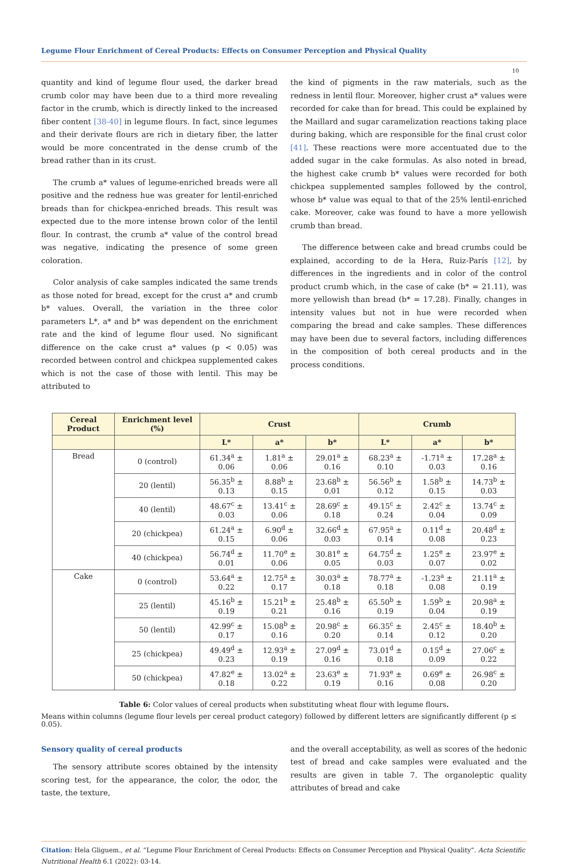Legume Flour Enrichment of Cereal Products: Effects on Consumer Perception and Physical Quality
10
quantity and kind of legume flour used, the darker bread crumb color may have been due to a third more revealing factor in the crumb, which is directly linked to the increased fiber content [38-40] in legume flours. In fact, since legumes and their derivate flours are rich in dietary fiber, the latter would be more concentrated in the dense crumb of the bread rather than in its crust.
The crumb a* values of legume-enriched breads were all positive and the redness hue was greater for lentil-enriched breads than for chickpea-enriched breads. This result was expected due to the more intense brown color of the lentil flour. In contrast, the crumb a* value of the control bread was negative, indicating the presence of some green coloration.
Color analysis of cake samples indicated the same trends as those noted for bread, except for the crust a* and crumb b* values. Overall, the variation in the three color parameters L*, a* and b* was dependent on the enrichment rate and the kind of legume flour used. No significant difference on the cake crust a* values (p < 0.05) was recorded between control and chickpea supplemented cakes which is not the case of those with lentil. This may be attributed to
the kind of pigments in the raw materials, such as the redness in lentil flour. Moreover, higher crust a* values were recorded for cake than for bread. This could be explained by the Maillard and sugar caramelization reactions taking place during baking, which are responsible for the final crust color [41]. These reactions were more accentuated due to the added sugar in the cake formulas. As also noted in bread, the highest cake crumb b* values were recorded for both chickpea supplemented samples followed by the control, whose b* value was equal to that of the 25% lentil-enriched cake. Moreover, cake was found to have a more yellowish crumb than bread.
The difference between cake and bread crumbs could be explained, according to de la Hera, Ruiz-París [12], by differences in the ingredients and in color of the control product crumb which, in the case of cake (b* = 21.11), was more yellowish than bread (b* = 17.28). Finally, changes in intensity values but not in hue were recorded when comparing the bread and cake samples. These differences may have been due to several factors, including differences in the composition of both cereal products and in the process conditions.
| Cereal Product | Enrichment level (%) | Crust | | | Crumb | | |
| --- | --- | --- | --- | --- | --- | --- | --- |
| | | L* | a* | b* | L* | a* | b* |
| Bread | 0 (control) | 61.34<sup>a</sup> ± 0.06 | 1.81<sup>a</sup> ± 0.06 | 29.01<sup>a</sup> ± 0.16 | 68.23<sup>a</sup> ± 0.10 | -1.71<sup>a</sup> ± 0.03 | 17.28<sup>a</sup> ± 0.16 |
| | 20 (lentil) | 56.35<sup>b</sup> ± 0.13 | 8.88<sup>b</sup> ± 0.15 | 23.68<sup>b</sup> ± 0.01 | 56.56<sup>b</sup> ± 0.12 | 1.58<sup>b</sup> ± 0.15 | 14.73<sup>b</sup> ± 0.03 |
| | 40 (lentil) | 48.67<sup>c</sup> ± 0.03 | 13.41<sup>c</sup> ± 0.06 | 28.69<sup>c</sup> ± 0.18 | 49.15<sup>c</sup> ± 0.24 | 2.42<sup>c</sup> ± 0.04 | 13.74<sup>c</sup> ± 0.09 |
| | 20 (chickpea) | 61.24<sup>a</sup> ± 0.15 | 6.90<sup>d</sup> ± 0.06 | 32.66<sup>d</sup> ± 0.03 | 67.95<sup>a</sup> ± 0.14 | 0.11<sup>d</sup> ± 0.08 | 20.48<sup>d</sup> ± 0.23 |
| | 40 (chickpea) | 56.74<sup>d</sup> ± 0.01 | 11.70<sup>e</sup> ± 0.06 | 30.81<sup>e</sup> ± 0.05 | 64.75<sup>d</sup> ± 0.03 | 1.25<sup>e</sup> ± 0.07 | 23.97<sup>e</sup> ± 0.02 |
| Cake | 0 (control) | 53.64<sup>a</sup> ± 0.22 | 12.75<sup>a</sup> ± 0.17 | 30.03<sup>a</sup> ± 0.18 | 78.77<sup>a</sup> ± 0.18 | -1.23<sup>a</sup> ± 0.08 | 21.11<sup>a</sup> ± 0.19 |
| | 25 (lentil) | 45.16<sup>b</sup> ± 0.19 | 15.21<sup>b</sup> ± 0.21 | 25.48<sup>b</sup> ± 0.16 | 65.50<sup>b</sup> ± 0.19 | 1.59<sup>b</sup> ± 0.04 | 20.98<sup>a</sup> ± 0.19 |
| | 50 (lentil) | 42.99<sup>c</sup> ± 0.17 | 15.08<sup>b</sup> ± 0.16 | 20.98<sup>c</sup> ± 0.20 | 66.35<sup>c</sup> ± 0.14 | 2.45<sup>c</sup> ± 0.12 | 18.40<sup>b</sup> ± 0.20 |
| | 25 (chickpea) | 49.49<sup>d</sup> ± 0.23 | 12.93<sup>a</sup> ± 0.19 | 27.09<sup>d</sup> ± 0.16 | 73.01<sup>d</sup> ± 0.18 | 0.15<sup>d</sup> ± 0.09 | 27.06<sup>c</sup> ± 0.22 |
| | 50 (chickpea) | 47.82<sup>e</sup> ± 0.18 | 13.02<sup>a</sup> ± 0.22 | 23.63<sup>e</sup> ± 0.19 | 71.93<sup>e</sup> ± 0.16 | 0.69<sup>e</sup> ± 0.08 | 26.98<sup>c</sup> ± 0.20 |
Table 6: Color values of cereal products when substituting wheat flour with legume flours.
Means within columns (legume flour levels per cereal product category) followed by different letters are significantly different (p ≤ 0.05).
Sensory quality of cereal products
The sensory attribute scores obtained by the intensity scoring test, for the appearance, the color, the odor, the taste, the texture,
and the overall acceptability, as well as scores of the hedonic test of bread and cake samples were evaluated and the results are given in table 7. The organoleptic quality attributes of bread and cake
Citation: Hela Gliguem., et al. “Legume Flour Enrichment of Cereal Products: Effects on Consumer Perception and Physical Quality”. Acta Scientific Nutritional Health 6.1 (2022): 03-14.